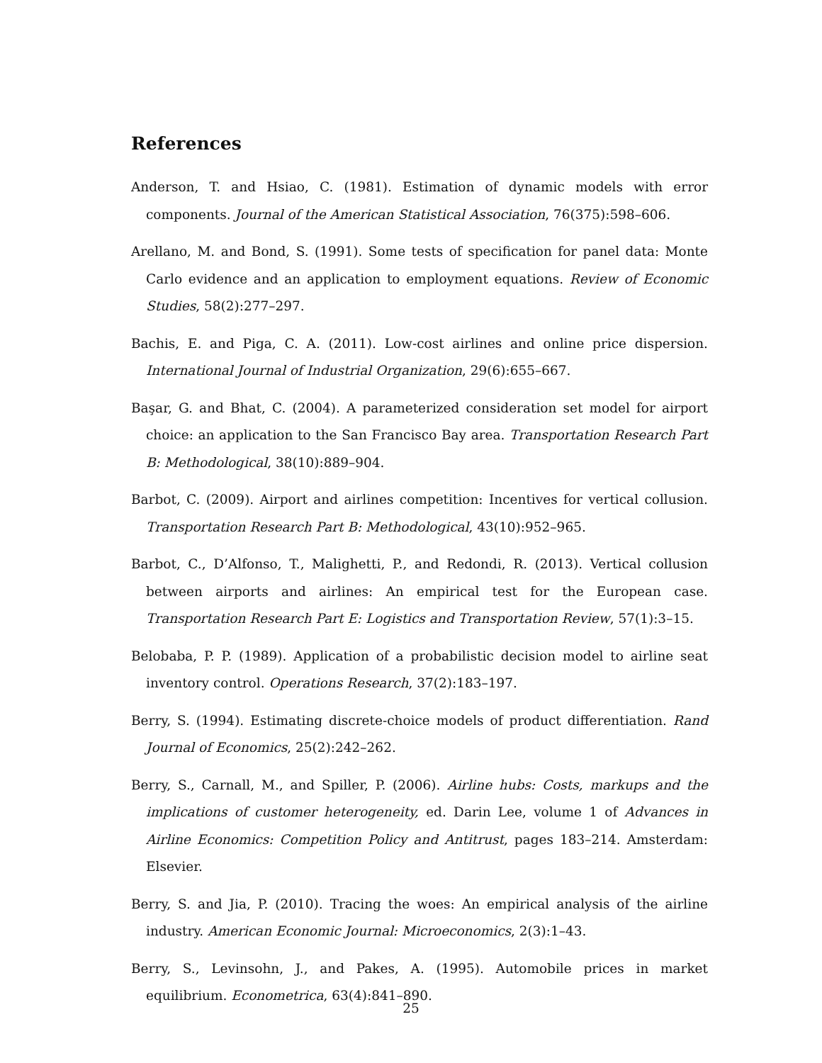References
Anderson, T. and Hsiao, C. (1981). Estimation of dynamic models with error components. Journal of the American Statistical Association, 76(375):598–606.
Arellano, M. and Bond, S. (1991). Some tests of specification for panel data: Monte Carlo evidence and an application to employment equations. Review of Economic Studies, 58(2):277–297.
Bachis, E. and Piga, C. A. (2011). Low-cost airlines and online price dispersion. International Journal of Industrial Organization, 29(6):655–667.
Başar, G. and Bhat, C. (2004). A parameterized consideration set model for airport choice: an application to the San Francisco Bay area. Transportation Research Part B: Methodological, 38(10):889–904.
Barbot, C. (2009). Airport and airlines competition: Incentives for vertical collusion. Transportation Research Part B: Methodological, 43(10):952–965.
Barbot, C., D’Alfonso, T., Malighetti, P., and Redondi, R. (2013). Vertical collusion between airports and airlines: An empirical test for the European case. Transportation Research Part E: Logistics and Transportation Review, 57(1):3–15.
Belobaba, P. P. (1989). Application of a probabilistic decision model to airline seat inventory control. Operations Research, 37(2):183–197.
Berry, S. (1994). Estimating discrete-choice models of product differentiation. Rand Journal of Economics, 25(2):242–262.
Berry, S., Carnall, M., and Spiller, P. (2006). Airline hubs: Costs, markups and the implications of customer heterogeneity, ed. Darin Lee, volume 1 of Advances in Airline Economics: Competition Policy and Antitrust, pages 183–214. Amsterdam: Elsevier.
Berry, S. and Jia, P. (2010). Tracing the woes: An empirical analysis of the airline industry. American Economic Journal: Microeconomics, 2(3):1–43.
Berry, S., Levinsohn, J., and Pakes, A. (1995). Automobile prices in market equilibrium. Econometrica, 63(4):841–890.
25